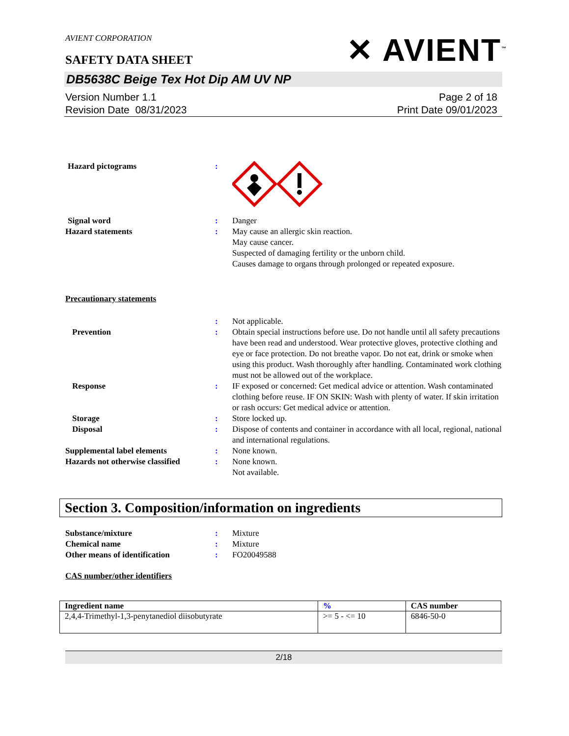AVIENT CORPORATION
SAFETY DATA SHEET
✕ AVIENT<sup>™</sup>
DB5638C Beige Tex Hot Dip AM UV NP
Version Number 1.1
Revision Date 08/31/2023
Page 2 of 18
Print Date 09/01/2023
Hazard pictograms :
Signal word : Danger
Hazard statements : May cause an allergic skin reaction.
May cause cancer.
Suspected of damaging fertility or the unborn child.
Causes damage to organs through prolonged or repeated exposure.
Precautionary statements
: Not applicable.
Prevention : Obtain special instructions before use. Do not handle until all safety precautions have been read and understood. Wear protective gloves, protective clothing and eye or face protection. Do not breathe vapor. Do not eat, drink or smoke when using this product. Wash thoroughly after handling. Contaminated work clothing must not be allowed out of the workplace.
Response : IF exposed or concerned: Get medical advice or attention. Wash contaminated clothing before reuse. IF ON SKIN: Wash with plenty of water. If skin irritation or rash occurs: Get medical advice or attention.
Storage : Store locked up.
Disposal : Dispose of contents and container in accordance with all local, regional, national and international regulations.
Supplemental label elements : None known.
Hazards not otherwise classified
: None known.
Not available.
Section 3. Composition/information on ingredients
Substance/mixture : Mixture
Chemical name : Mixture
Other means of identification : FO20049588
CAS number/other identifiers
| Ingredient name | % | CAS number |
| --- | --- | --- |
| 2,4,4-Trimethyl-1,3-penytanediol diisobutyrate | >= 5 - <= 10 | 6846-50-0 |
2/18